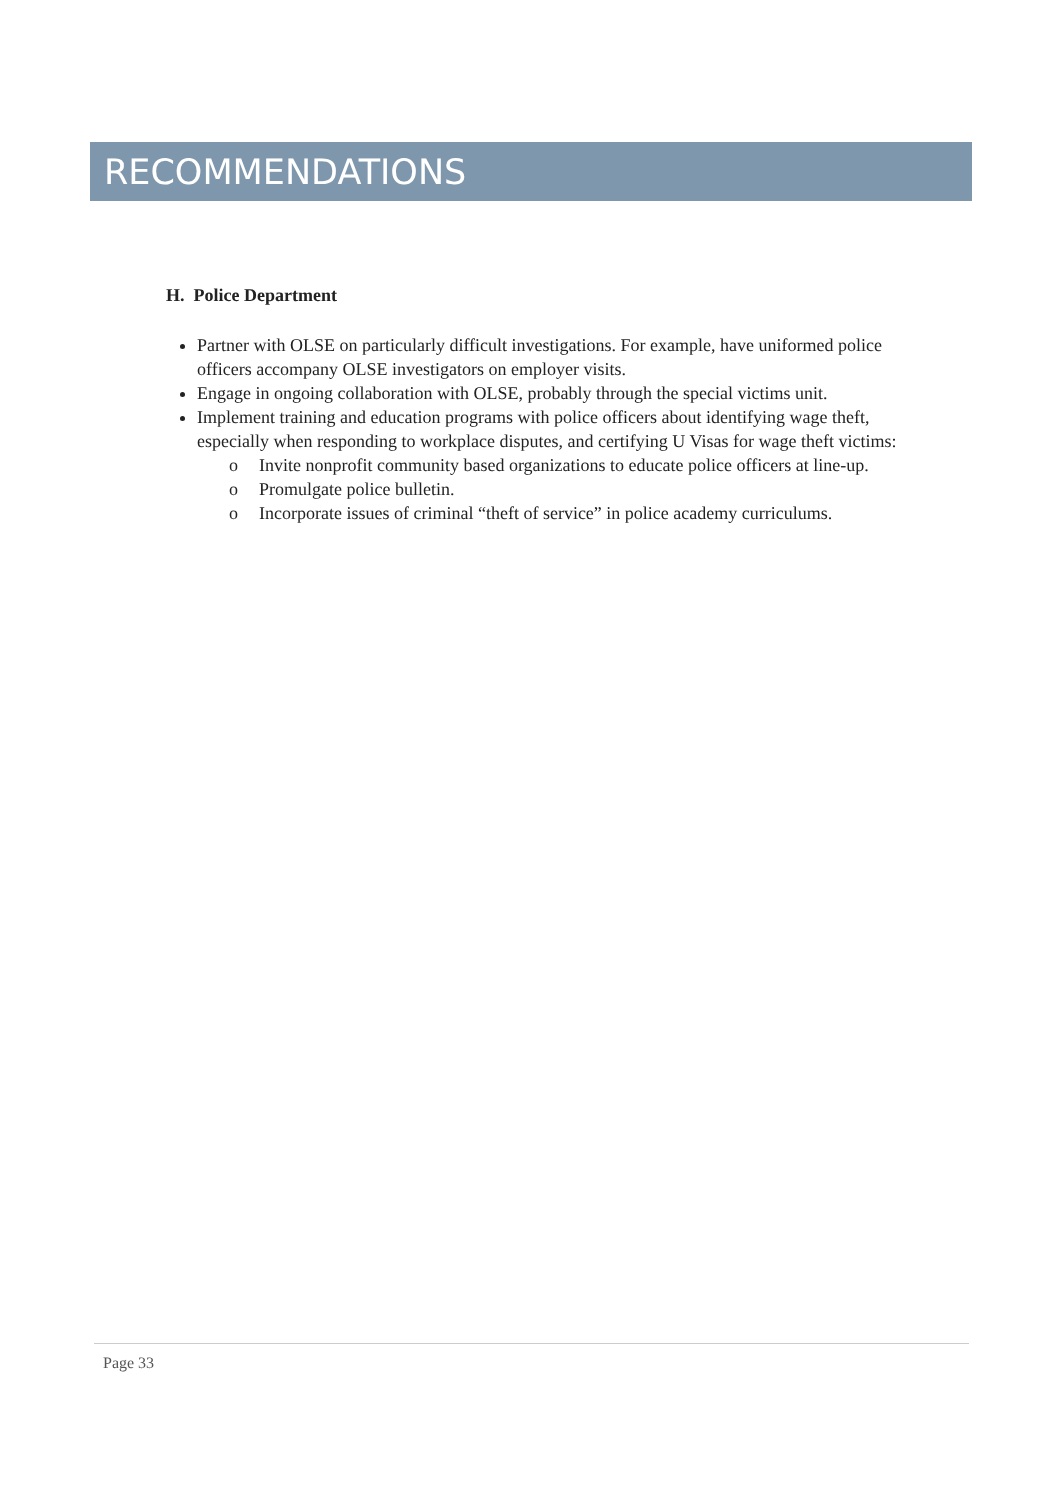RECOMMENDATIONS
H. Police Department
Partner with OLSE on particularly difficult investigations. For example, have uniformed police officers accompany OLSE investigators on employer visits.
Engage in ongoing collaboration with OLSE, probably through the special victims unit.
Implement training and education programs with police officers about identifying wage theft, especially when responding to workplace disputes, and certifying U Visas for wage theft victims:
o Invite nonprofit community based organizations to educate police officers at line-up.
o Promulgate police bulletin.
o Incorporate issues of criminal “theft of service” in police academy curriculums.
Page 33